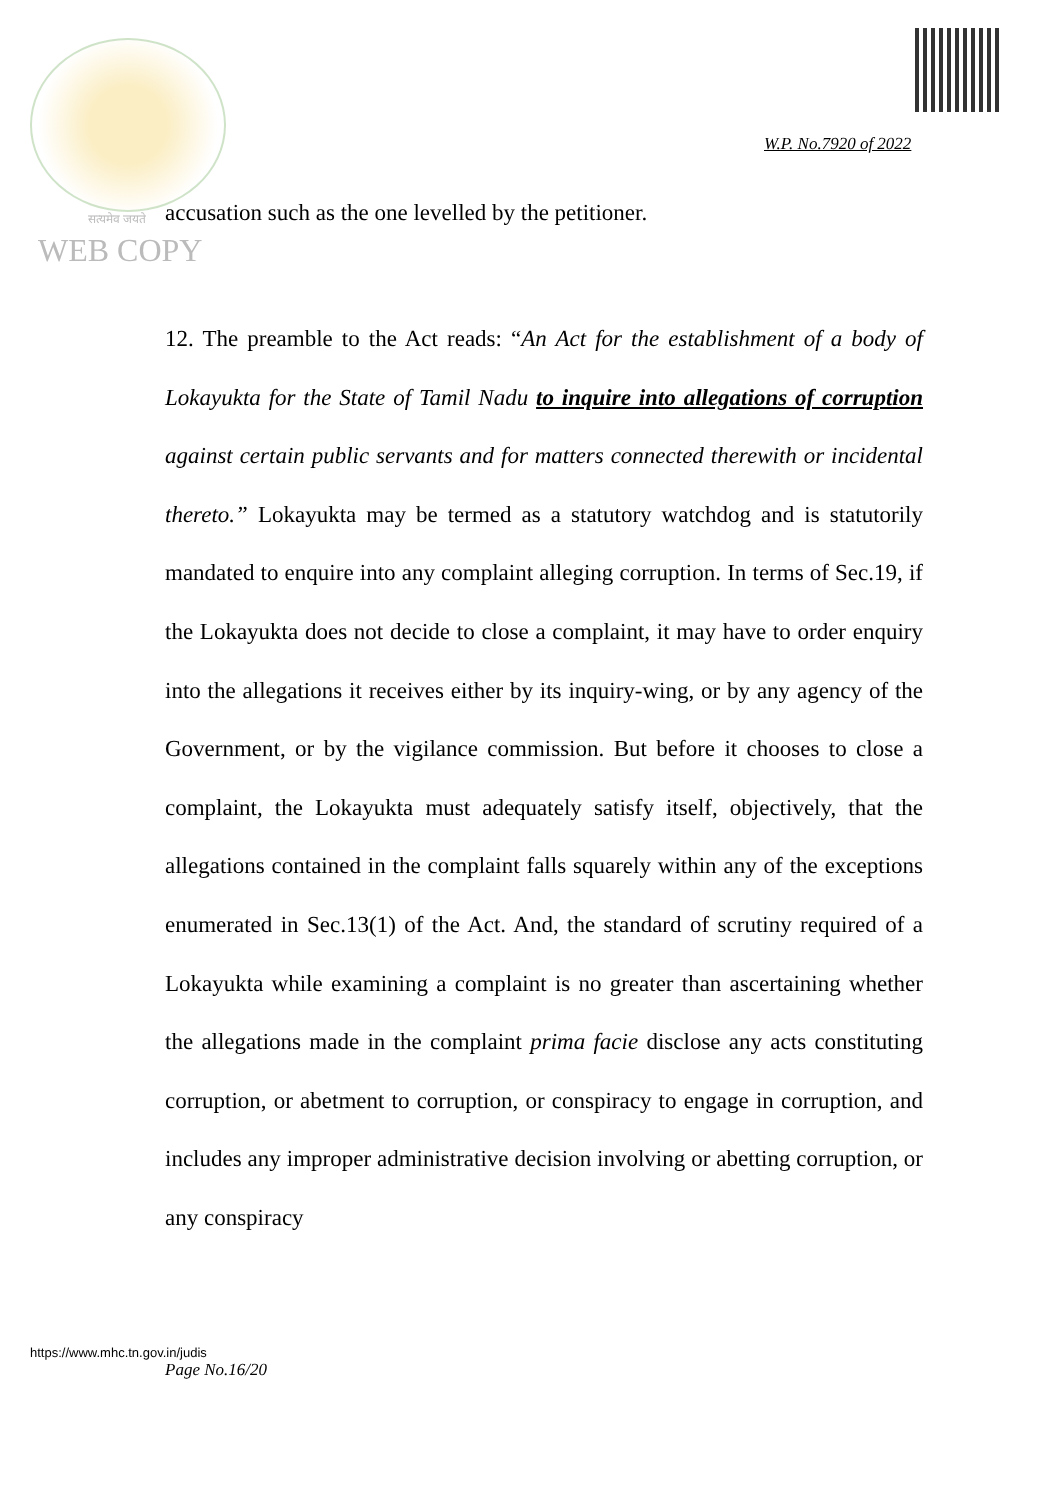W.P. No.7920 of 2022
सत्यमेव जयते
accusation such as the one levelled by the petitioner.
WEB COPY
12. The preamble to the Act reads: “An Act for the establishment of a body of Lokayukta for the State of Tamil Nadu to inquire into allegations of corruption against certain public servants and for matters connected therewith or incidental thereto.” Lokayukta may be termed as a statutory watchdog and is statutorily mandated to enquire into any complaint alleging corruption. In terms of Sec.19, if the Lokayukta does not decide to close a complaint, it may have to order enquiry into the allegations it receives either by its inquiry-wing, or by any agency of the Government, or by the vigilance commission. But before it chooses to close a complaint, the Lokayukta must adequately satisfy itself, objectively, that the allegations contained in the complaint falls squarely within any of the exceptions enumerated in Sec.13(1) of the Act. And, the standard of scrutiny required of a Lokayukta while examining a complaint is no greater than ascertaining whether the allegations made in the complaint prima facie disclose any acts constituting corruption, or abetment to corruption, or conspiracy to engage in corruption, and includes any improper administrative decision involving or abetting corruption, or any conspiracy
https://www.mhc.tn.gov.in/judis
Page No.16/20